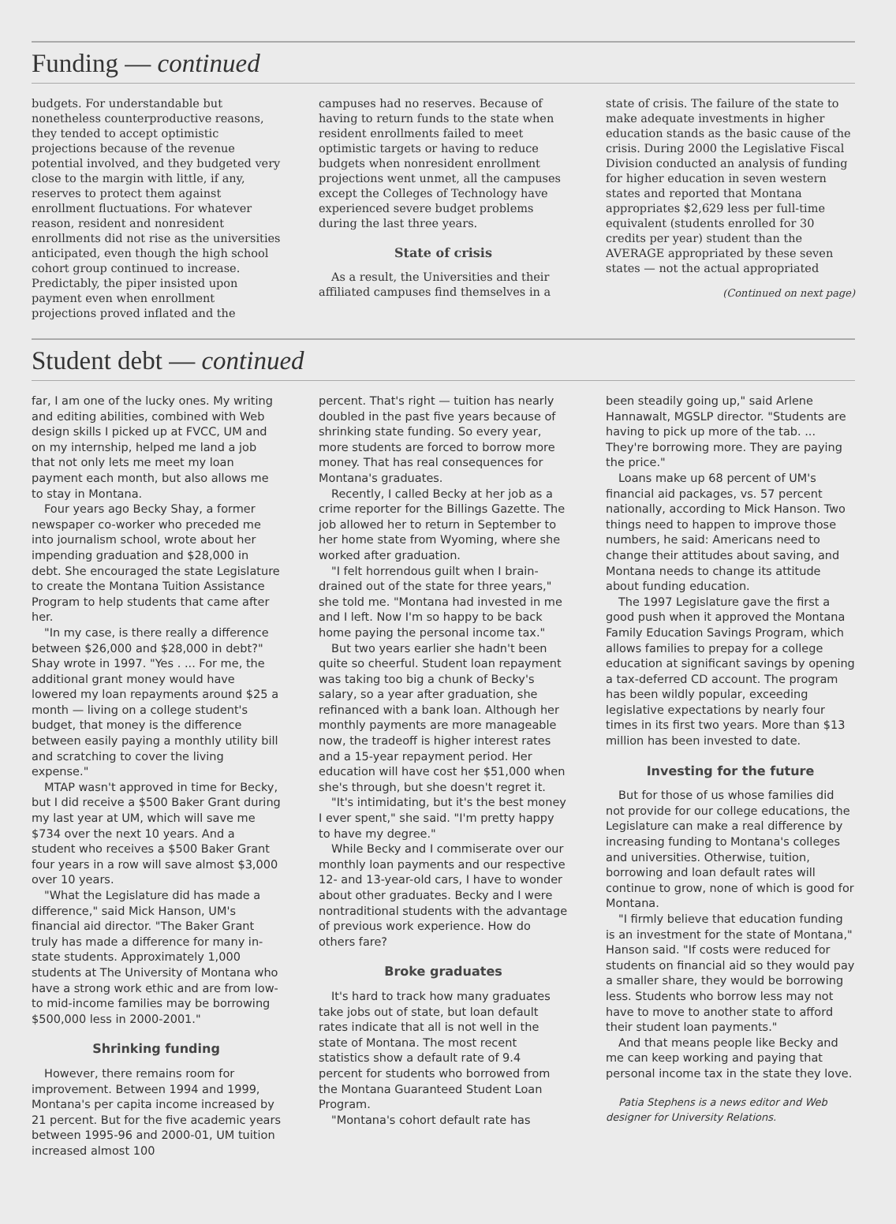Funding — continued
budgets. For understandable but nonetheless counterproductive reasons, they tended to accept optimistic projections because of the revenue potential involved, and they budgeted very close to the margin with little, if any, reserves to protect them against enrollment fluctuations. For whatever reason, resident and nonresident enrollments did not rise as the universities anticipated, even though the high school cohort group continued to increase. Predictably, the piper insisted upon payment even when enrollment projections proved inflated and the
campuses had no reserves. Because of having to return funds to the state when resident enrollments failed to meet optimistic targets or having to reduce budgets when nonresident enrollment projections went unmet, all the campuses except the Colleges of Technology have experienced severe budget problems during the last three years.
State of crisis
As a result, the Universities and their affiliated campuses find themselves in a
state of crisis. The failure of the state to make adequate investments in higher education stands as the basic cause of the crisis. During 2000 the Legislative Fiscal Division conducted an analysis of funding for higher education in seven western states and reported that Montana appropriates $2,629 less per full-time equivalent (students enrolled for 30 credits per year) student than the AVERAGE appropriated by these seven states — not the actual appropriated
(Continued on next page)
Student debt — continued
far, I am one of the lucky ones. My writing and editing abilities, combined with Web design skills I picked up at FVCC, UM and on my internship, helped me land a job that not only lets me meet my loan payment each month, but also allows me to stay in Montana.
Four years ago Becky Shay, a former newspaper co-worker who preceded me into journalism school, wrote about her impending graduation and $28,000 in debt. She encouraged the state Legislature to create the Montana Tuition Assistance Program to help students that came after her.
"In my case, is there really a difference between $26,000 and $28,000 in debt?" Shay wrote in 1997. "Yes . ... For me, the additional grant money would have lowered my loan repayments around $25 a month — living on a college student's budget, that money is the difference between easily paying a monthly utility bill and scratching to cover the living expense."
MTAP wasn't approved in time for Becky, but I did receive a $500 Baker Grant during my last year at UM, which will save me $734 over the next 10 years. And a student who receives a $500 Baker Grant four years in a row will save almost $3,000 over 10 years.
"What the Legislature did has made a difference," said Mick Hanson, UM's financial aid director. "The Baker Grant truly has made a difference for many in-state students. Approximately 1,000 students at The University of Montana who have a strong work ethic and are from low- to mid-income families may be borrowing $500,000 less in 2000-2001."
Shrinking funding
However, there remains room for improvement. Between 1994 and 1999, Montana's per capita income increased by 21 percent. But for the five academic years between 1995-96 and 2000-01, UM tuition increased almost 100
percent. That's right — tuition has nearly doubled in the past five years because of shrinking state funding. So every year, more students are forced to borrow more money. That has real consequences for Montana's graduates.
Recently, I called Becky at her job as a crime reporter for the Billings Gazette. The job allowed her to return in September to her home state from Wyoming, where she worked after graduation.
"I felt horrendous guilt when I brain-drained out of the state for three years," she told me. "Montana had invested in me and I left. Now I'm so happy to be back home paying the personal income tax."
But two years earlier she hadn't been quite so cheerful. Student loan repayment was taking too big a chunk of Becky's salary, so a year after graduation, she refinanced with a bank loan. Although her monthly payments are more manageable now, the tradeoff is higher interest rates and a 15-year repayment period. Her education will have cost her $51,000 when she's through, but she doesn't regret it.
"It's intimidating, but it's the best money I ever spent," she said. "I'm pretty happy to have my degree."
While Becky and I commiserate over our monthly loan payments and our respective 12- and 13-year-old cars, I have to wonder about other graduates. Becky and I were nontraditional students with the advantage of previous work experience. How do others fare?
Broke graduates
It's hard to track how many graduates take jobs out of state, but loan default rates indicate that all is not well in the state of Montana. The most recent statistics show a default rate of 9.4 percent for students who borrowed from the Montana Guaranteed Student Loan Program.
"Montana's cohort default rate has
been steadily going up," said Arlene Hannawalt, MGSLP director. "Students are having to pick up more of the tab. ... They're borrowing more. They are paying the price."
Loans make up 68 percent of UM's financial aid packages, vs. 57 percent nationally, according to Mick Hanson. Two things need to happen to improve those numbers, he said: Americans need to change their attitudes about saving, and Montana needs to change its attitude about funding education.
The 1997 Legislature gave the first a good push when it approved the Montana Family Education Savings Program, which allows families to prepay for a college education at significant savings by opening a tax-deferred CD account. The program has been wildly popular, exceeding legislative expectations by nearly four times in its first two years. More than $13 million has been invested to date.
Investing for the future
But for those of us whose families did not provide for our college educations, the Legislature can make a real difference by increasing funding to Montana's colleges and universities. Otherwise, tuition, borrowing and loan default rates will continue to grow, none of which is good for Montana.
"I firmly believe that education funding is an investment for the state of Montana," Hanson said. "If costs were reduced for students on financial aid so they would pay a smaller share, they would be borrowing less. Students who borrow less may not have to move to another state to afford their student loan payments."
And that means people like Becky and me can keep working and paying that personal income tax in the state they love.
Patia Stephens is a news editor and Web designer for University Relations.